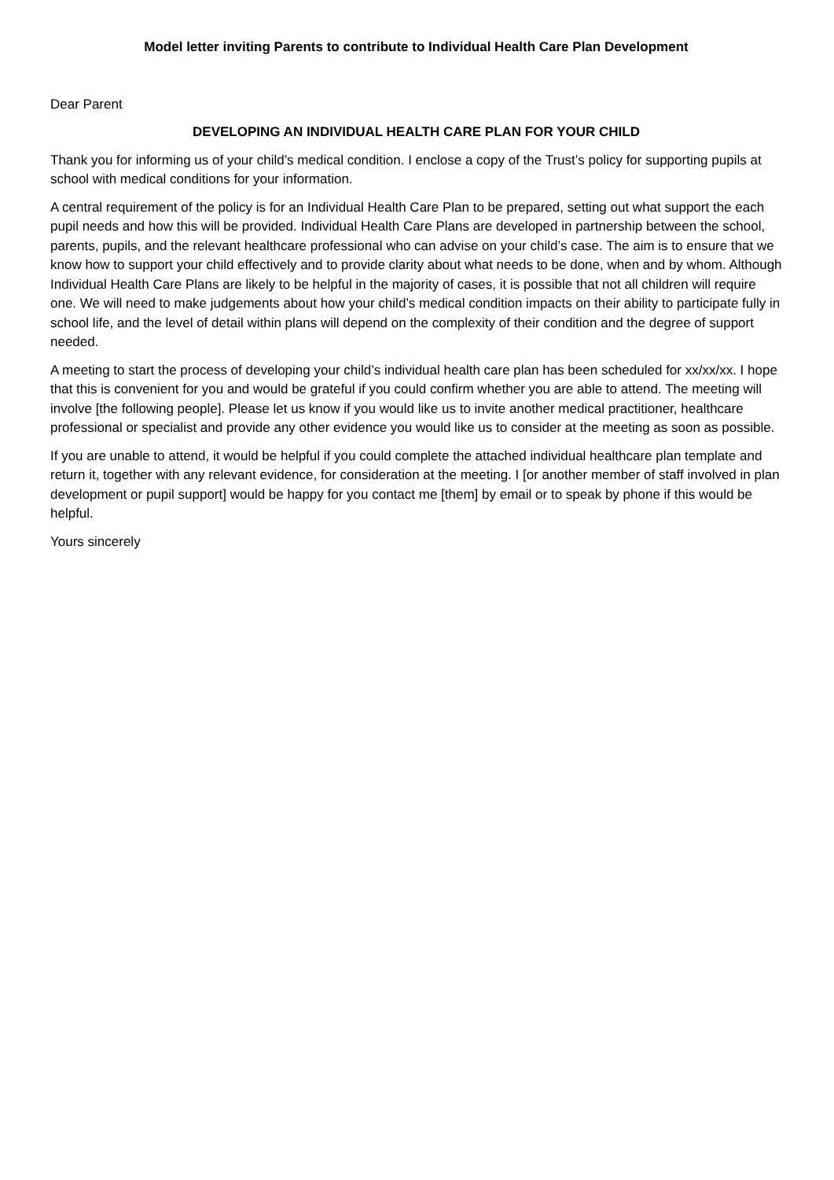Model letter inviting Parents to contribute to Individual Health Care Plan Development
Dear Parent
DEVELOPING AN INDIVIDUAL HEALTH CARE PLAN FOR YOUR CHILD
Thank you for informing us of your child’s medical condition. I enclose a copy of the Trust’s policy for supporting pupils at school with medical conditions for your information.
A central requirement of the policy is for an Individual Health Care Plan to be prepared, setting out what support the each pupil needs and how this will be provided. Individual Health Care Plans are developed in partnership between the school, parents, pupils, and the relevant healthcare professional who can advise on your child’s case. The aim is to ensure that we know how to support your child effectively and to provide clarity about what needs to be done, when and by whom. Although Individual Health Care Plans are likely to be helpful in the majority of cases, it is possible that not all children will require one. We will need to make judgements about how your child’s medical condition impacts on their ability to participate fully in school life, and the level of detail within plans will depend on the complexity of their condition and the degree of support needed.
A meeting to start the process of developing your child’s individual health care plan has been scheduled for xx/xx/xx. I hope that this is convenient for you and would be grateful if you could confirm whether you are able to attend. The meeting will involve [the following people]. Please let us know if you would like us to invite another medical practitioner, healthcare professional or specialist and provide any other evidence you would like us to consider at the meeting as soon as possible.
If you are unable to attend, it would be helpful if you could complete the attached individual healthcare plan template and return it, together with any relevant evidence, for consideration at the meeting. I [or another member of staff involved in plan development or pupil support] would be happy for you contact me [them] by email or to speak by phone if this would be helpful.
Yours sincerely